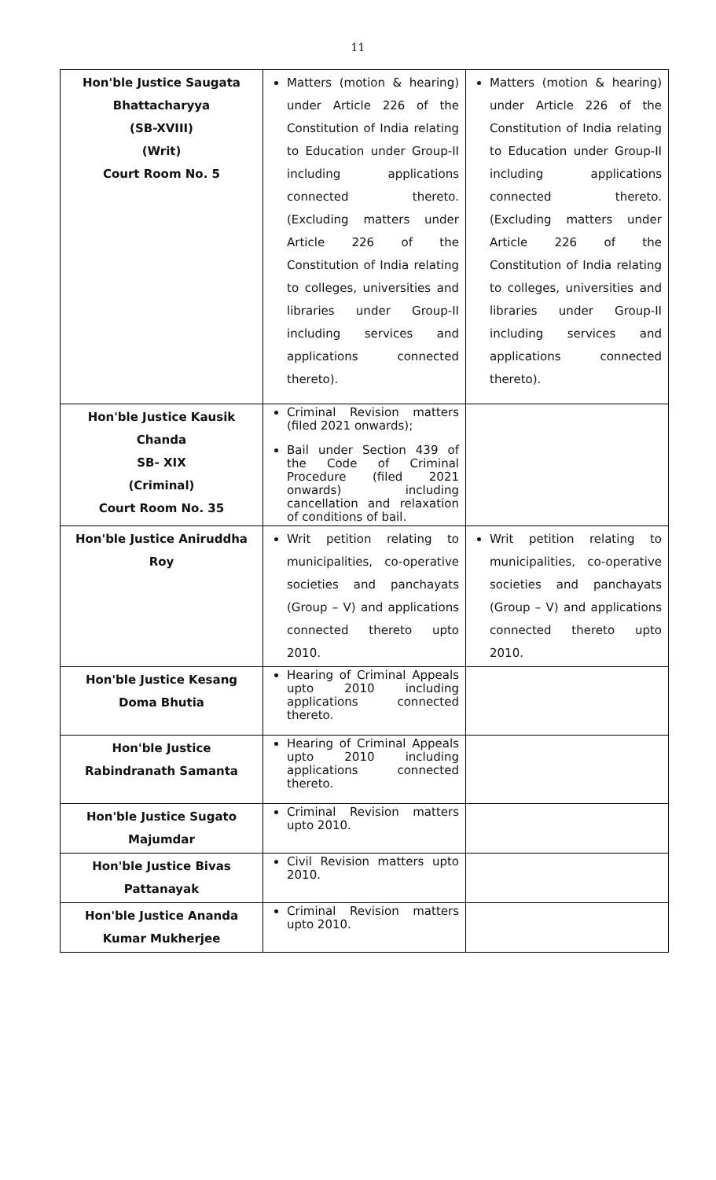11
| Hon'ble Justice Saugata Bhattacharyya (SB-XVIII) (Writ) Court Room No. 5 | Matters (motion & hearing) under Article 226 of the Constitution of India relating to Education under Group-II including applications connected thereto. (Excluding matters under Article 226 of the Constitution of India relating to colleges, universities and libraries under Group-II including services and applications connected thereto). | Matters (motion & hearing) under Article 226 of the Constitution of India relating to Education under Group-II including applications connected thereto. (Excluding matters under Article 226 of the Constitution of India relating to colleges, universities and libraries under Group-II including services and applications connected thereto). |
| Hon'ble Justice Kausik Chanda SB- XIX (Criminal) Court Room No. 35 | Criminal Revision matters (filed 2021 onwards); Bail under Section 439 of the Code of Criminal Procedure (filed 2021 onwards) including cancellation and relaxation of conditions of bail. | |
| Hon'ble Justice Aniruddha Roy | Writ petition relating to municipalities, co-operative societies and panchayats (Group – V) and applications connected thereto upto 2010. | Writ petition relating to municipalities, co-operative societies and panchayats (Group – V) and applications connected thereto upto 2010. |
| Hon'ble Justice Kesang Doma Bhutia | Hearing of Criminal Appeals upto 2010 including applications connected thereto. | |
| Hon'ble Justice Rabindranath Samanta | Hearing of Criminal Appeals upto 2010 including applications connected thereto. | |
| Hon'ble Justice Sugato Majumdar | Criminal Revision matters upto 2010. | |
| Hon'ble Justice Bivas Pattanayak | Civil Revision matters upto 2010. | |
| Hon'ble Justice Ananda Kumar Mukherjee | Criminal Revision matters upto 2010. | |